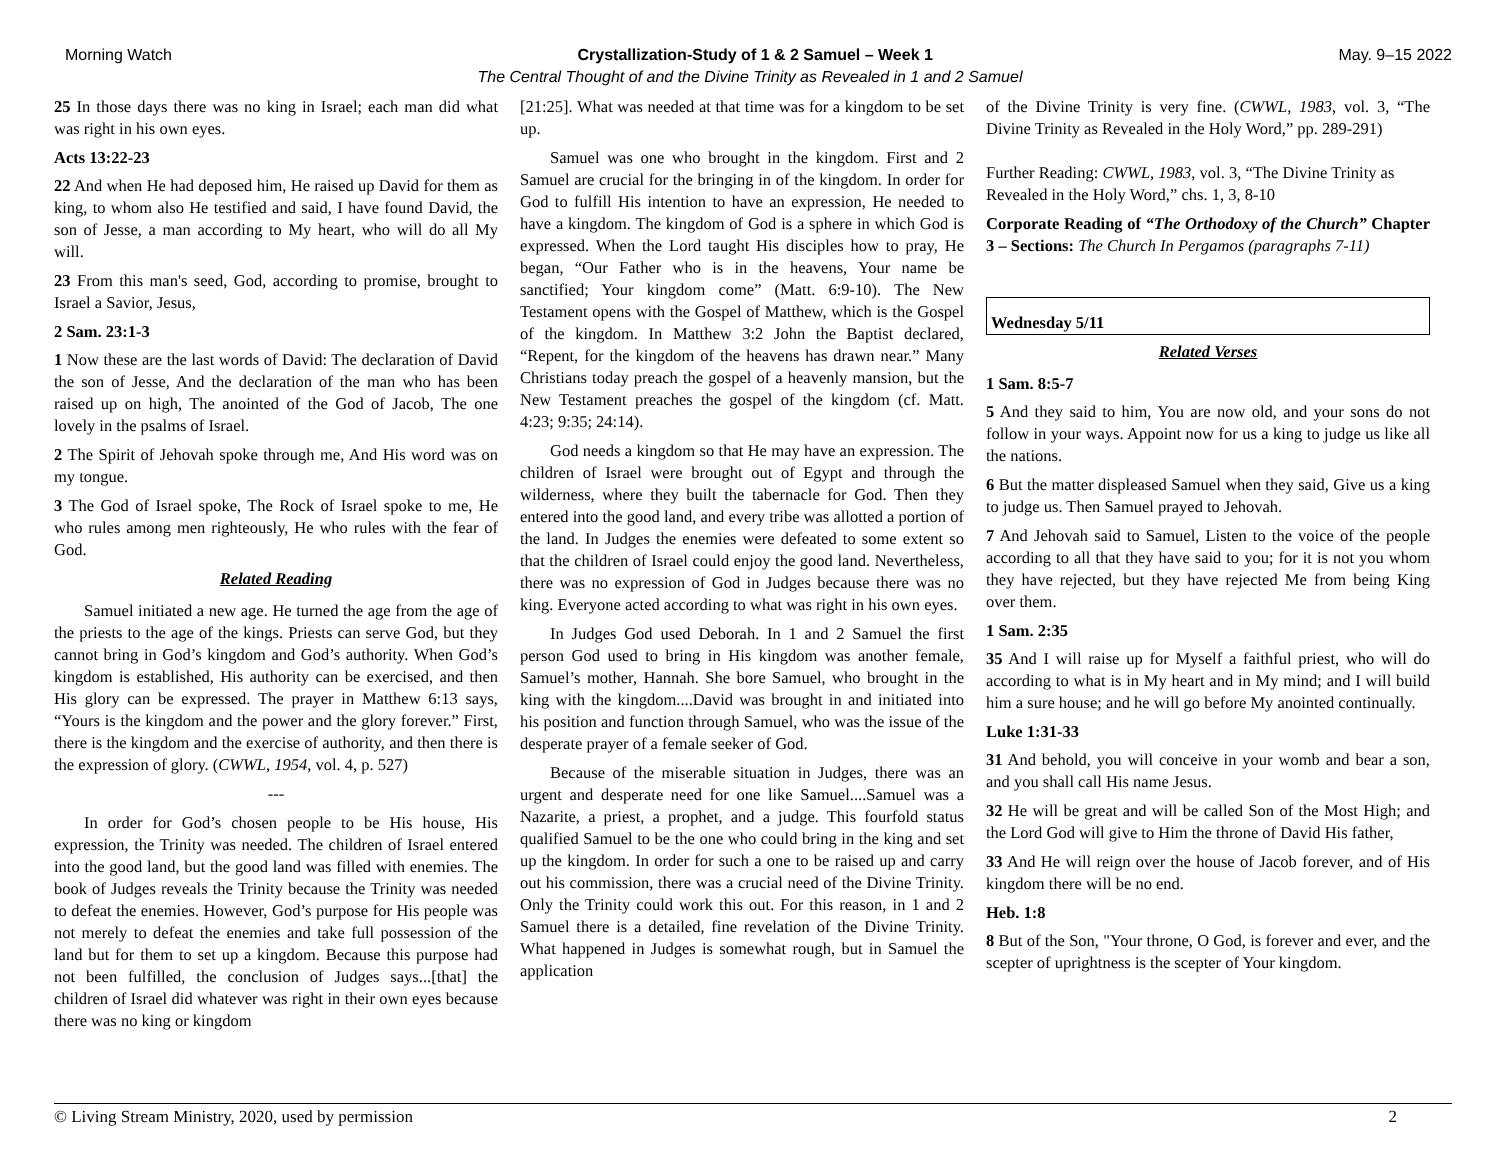Morning Watch Crystallization-Study of 1 & 2 Samuel – Week 1 May. 9–15 2022
The Central Thought of and the Divine Trinity as Revealed in 1 and 2 Samuel
25 In those days there was no king in Israel; each man did what was right in his own eyes.
Acts 13:22-23
22 And when He had deposed him, He raised up David for them as king, to whom also He testified and said, I have found David, the son of Jesse, a man according to My heart, who will do all My will.
23 From this man's seed, God, according to promise, brought to Israel a Savior, Jesus,
2 Sam. 23:1-3
1 Now these are the last words of David: The declaration of David the son of Jesse, And the declaration of the man who has been raised up on high, The anointed of the God of Jacob, The one lovely in the psalms of Israel.
2 The Spirit of Jehovah spoke through me, And His word was on my tongue.
3 The God of Israel spoke, The Rock of Israel spoke to me, He who rules among men righteously, He who rules with the fear of God.
Related Reading
Samuel initiated a new age. He turned the age from the age of the priests to the age of the kings. Priests can serve God, but they cannot bring in God’s kingdom and God’s authority. When God’s kingdom is established, His authority can be exercised, and then His glory can be expressed. The prayer in Matthew 6:13 says, “Yours is the kingdom and the power and the glory forever.” First, there is the kingdom and the exercise of authority, and then there is the expression of glory. (CWWL, 1954, vol. 4, p. 527)
---
In order for God’s chosen people to be His house, His expression, the Trinity was needed. The children of Israel entered into the good land, but the good land was filled with enemies. The book of Judges reveals the Trinity because the Trinity was needed to defeat the enemies. However, God’s purpose for His people was not merely to defeat the enemies and take full possession of the land but for them to set up a kingdom. Because this purpose had not been fulfilled, the conclusion of Judges says...[that] the children of Israel did whatever was right in their own eyes because there was no king or kingdom
[21:25]. What was needed at that time was for a kingdom to be set up.
Samuel was one who brought in the kingdom. First and 2 Samuel are crucial for the bringing in of the kingdom. In order for God to fulfill His intention to have an expression, He needed to have a kingdom. The kingdom of God is a sphere in which God is expressed. When the Lord taught His disciples how to pray, He began, “Our Father who is in the heavens, Your name be sanctified; Your kingdom come” (Matt. 6:9-10). The New Testament opens with the Gospel of Matthew, which is the Gospel of the kingdom. In Matthew 3:2 John the Baptist declared, “Repent, for the kingdom of the heavens has drawn near.” Many Christians today preach the gospel of a heavenly mansion, but the New Testament preaches the gospel of the kingdom (cf. Matt. 4:23; 9:35; 24:14).
God needs a kingdom so that He may have an expression. The children of Israel were brought out of Egypt and through the wilderness, where they built the tabernacle for God. Then they entered into the good land, and every tribe was allotted a portion of the land. In Judges the enemies were defeated to some extent so that the children of Israel could enjoy the good land. Nevertheless, there was no expression of God in Judges because there was no king. Everyone acted according to what was right in his own eyes.
In Judges God used Deborah. In 1 and 2 Samuel the first person God used to bring in His kingdom was another female, Samuel’s mother, Hannah. She bore Samuel, who brought in the king with the kingdom....David was brought in and initiated into his position and function through Samuel, who was the issue of the desperate prayer of a female seeker of God.
Because of the miserable situation in Judges, there was an urgent and desperate need for one like Samuel....Samuel was a Nazarite, a priest, a prophet, and a judge. This fourfold status qualified Samuel to be the one who could bring in the king and set up the kingdom. In order for such a one to be raised up and carry out his commission, there was a crucial need of the Divine Trinity. Only the Trinity could work this out. For this reason, in 1 and 2 Samuel there is a detailed, fine revelation of the Divine Trinity. What happened in Judges is somewhat rough, but in Samuel the application
of the Divine Trinity is very fine. (CWWL, 1983, vol. 3, “The Divine Trinity as Revealed in the Holy Word,” pp. 289-291)
Further Reading: CWWL, 1983, vol. 3, “The Divine Trinity as Revealed in the Holy Word,” chs. 1, 3, 8-10
Corporate Reading of “The Orthodoxy of the Church” Chapter 3 – Sections: The Church In Pergamos (paragraphs 7-11)
Wednesday 5/11
Related Verses
1 Sam. 8:5-7
5 And they said to him, You are now old, and your sons do not follow in your ways. Appoint now for us a king to judge us like all the nations.
6 But the matter displeased Samuel when they said, Give us a king to judge us. Then Samuel prayed to Jehovah.
7 And Jehovah said to Samuel, Listen to the voice of the people according to all that they have said to you; for it is not you whom they have rejected, but they have rejected Me from being King over them.
1 Sam. 2:35
35 And I will raise up for Myself a faithful priest, who will do according to what is in My heart and in My mind; and I will build him a sure house; and he will go before My anointed continually.
Luke 1:31-33
31 And behold, you will conceive in your womb and bear a son, and you shall call His name Jesus.
32 He will be great and will be called Son of the Most High; and the Lord God will give to Him the throne of David His father,
33 And He will reign over the house of Jacob forever, and of His kingdom there will be no end.
Heb. 1:8
8 But of the Son, "Your throne, O God, is forever and ever, and the scepter of uprightness is the scepter of Your kingdom.
© Living Stream Ministry, 2020, used by permission 2